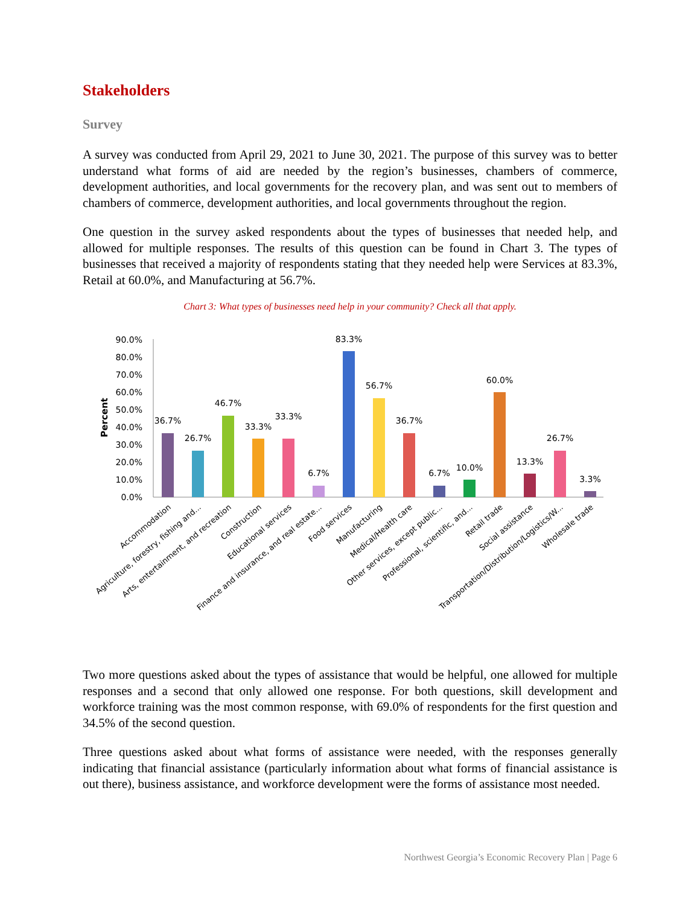Stakeholders
Survey
A survey was conducted from April 29, 2021 to June 30, 2021. The purpose of this survey was to better understand what forms of aid are needed by the region’s businesses, chambers of commerce, development authorities, and local governments for the recovery plan, and was sent out to members of chambers of commerce, development authorities, and local governments throughout the region.
One question in the survey asked respondents about the types of businesses that needed help, and allowed for multiple responses. The results of this question can be found in Chart 3. The types of businesses that received a majority of respondents stating that they needed help were Services at 83.3%, Retail at 60.0%, and Manufacturing at 56.7%.
Chart 3: What types of businesses need help in your community? Check all that apply.
90.0%
80.0%
70.0%
60.0%
50.0%
40.0%
30.0%
20.0%
10.0%
0.0%
Percent
36.7%
26.7%
46.7%
33.3%
33.3%
6.7%
83.3%
56.7%
36.7%
6.7%
10.0%
60.0%
13.3%
26.7%
3.3%
Accommodation
Agriculture, forestry, fishing and...
Arts, entertainment, and recreation
Construction
Educational services
Finance and insurance, and real estate...
Food services
Manufacturing
Medical/Health care
Other services, except public...
Professional, scientific, and...
Retail trade
Social assistance
Transportation/Distribution/Logistics/W...
Wholesale trade
Two more questions asked about the types of assistance that would be helpful, one allowed for multiple responses and a second that only allowed one response. For both questions, skill development and workforce training was the most common response, with 69.0% of respondents for the first question and 34.5% of the second question.
Three questions asked about what forms of assistance were needed, with the responses generally indicating that financial assistance (particularly information about what forms of financial assistance is out there), business assistance, and workforce development were the forms of assistance most needed.
Northwest Georgia’s Economic Recovery Plan | Page 6